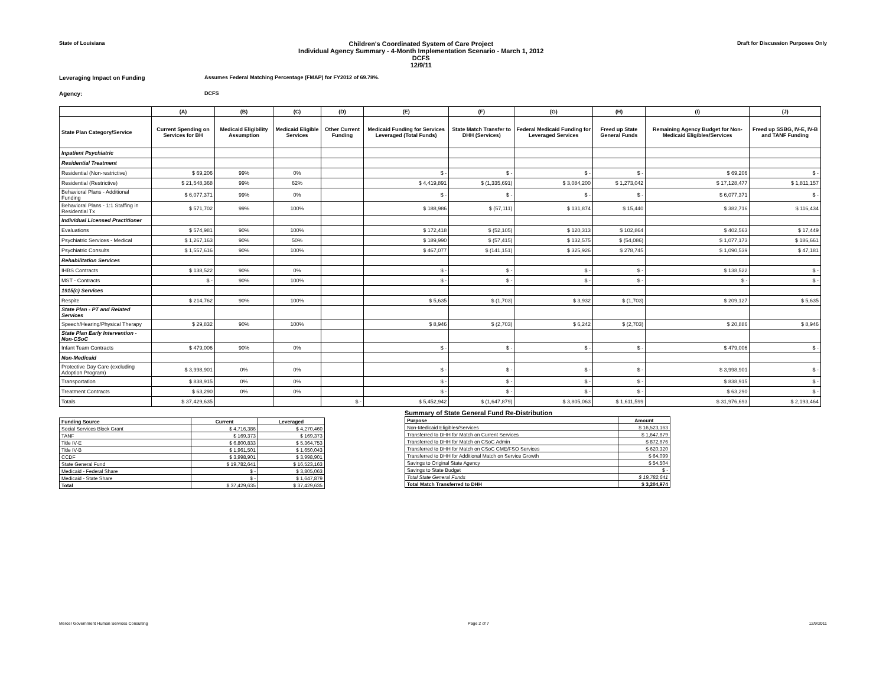State of Louisiana
Children's Coordinated System of Care Project
Individual Agency Summary - 4-Month Implementation Scenario - March 1, 2012
DCFS
12/9/11
Draft for Discussion Purposes Only
Leveraging Impact on Funding Assumes Federal Matching Percentage (FMAP) for FY2012 of 69.78%.
Agency: DCFS
| | (A) | (B) | (C) | (D) | (E) | (F) | (G) | (H) | (I) | (J) |
| --- | --- | --- | --- | --- | --- | --- | --- | --- | --- | --- |
| State Plan Category/Service | Current Spending on Services for BH | Medicaid Eligibility Assumption | Medicaid Eligible Services | Other Current Funding | Medicaid Funding for Services Leveraged (Total Funds) | State Match Transfer to DHH (Services) | Federal Medicaid Funding for Leveraged Services | Freed up State General Funds | Remaining Agency Budget for Non-Medicaid Eligibles/Services | Freed up SSBG, IV-E, IV-B and TANF Funding |
| Inpatient Psychiatric | | | | | | | | | | |
| Residential Treatment | | | | | | | | | | |
| Residential (Non-restrictive) | $ 69,206 | 99% | 0% | | $ - | $ - | $ - | $ - | $ 69,206 | $ - |
| Residential (Restrictive) | $ 21,548,368 | 99% | 62% | | $ 4,419,891 | $ (1,335,691) | $ 3,084,200 | $ 1,273,042 | $ 17,128,477 | $ 1,811,157 |
| Behavioral Plans - Additional Funding | $ 6,077,371 | 99% | 0% | | $ - | $ - | $ - | $ - | $ 6,077,371 | $ - |
| Behavioral Plans - 1:1 Staffing in Residential Tx | $ 571,702 | 99% | 100% | | $ 188,986 | $ (57,111) | $ 131,874 | $ 15,440 | $ 382,716 | $ 116,434 |
| Individual Licensed Practitioner | | | | | | | | | | |
| Evaluations | $ 574,981 | 90% | 100% | | $ 172,418 | $ (52,105) | $ 120,313 | $ 102,864 | $ 402,563 | $ 17,449 |
| Psychiatric Services - Medical | $ 1,267,163 | 90% | 50% | | $ 189,990 | $ (57,415) | $ 132,575 | $ (54,086) | $ 1,077,173 | $ 186,661 |
| Psychiatric Consults | $ 1,557,616 | 90% | 100% | | $ 467,077 | $ (141,151) | $ 325,926 | $ 278,745 | $ 1,090,539 | $ 47,181 |
| Rehabilitation Services | | | | | | | | | | |
| IHBS Contracts | $ 138,522 | 90% | 0% | | $ - | $ - | $ - | $ - | $ 138,522 | $ - |
| MST - Contracts | $ - | 90% | 100% | | $ - | $ - | $ - | $ - | $ - | $ - |
| 1915(c) Services | | | | | | | | | | |
| Respite | $ 214,762 | 90% | 100% | | $ 5,635 | $ (1,703) | $ 3,932 | $ (1,703) | $ 209,127 | $ 5,635 |
| State Plan - PT and Related Services | | | | | | | | | | |
| Speech/Hearing/Physical Therapy | $ 29,832 | 90% | 100% | | $ 8,946 | $ (2,703) | $ 6,242 | $ (2,703) | $ 20,886 | $ 8,946 |
| State Plan Early Intervention - Non-CSoC | | | | | | | | | | |
| Infant Team Contracts | $ 479,006 | 90% | 0% | | $ - | $ - | $ - | $ - | $ 479,006 | $ - |
| Non-Medicaid | | | | | | | | | | |
| Protective Day Care (excluding Adoption Program) | $ 3,998,901 | 0% | 0% | | $ - | $ - | $ - | $ - | $ 3,998,901 | $ - |
| Transportation | $ 838,915 | 0% | 0% | | $ - | $ - | $ - | $ - | $ 838,915 | $ - |
| Treatment Contracts | $ 63,290 | 0% | 0% | | $ - | $ - | $ - | $ - | $ 63,290 | $ - |
| Totals | $ 37,429,635 | | | $ - | $ 5,452,942 | $ (1,647,879) | $ 3,805,063 | $ 1,611,599 | $ 31,976,693 | $ 2,193,464 |
| Funding Source | Current | Leveraged |
| --- | --- | --- |
| Social Services Block Grant | $ 4,716,386 | $ 4,270,460 |
| TANF | $ 169,373 | $ 169,373 |
| Title IV-E | $ 6,800,833 | $ 5,364,753 |
| Title IV-B | $ 1,961,501 | $ 1,650,043 |
| CCDF | $ 3,998,901 | $ 3,998,901 |
| State General Fund | $ 19,782,641 | $ 16,523,163 |
| Medicaid - Federal Share | $ - | $ 3,805,063 |
| Medicaid - State Share | $ - | $ 1,647,879 |
| Total | $ 37,429,635 | $ 37,429,635 |
Summary of State General Fund Re-Distribution
| Purpose | Amount |
| --- | --- |
| Non-Medicaid Eligibles/Services | $ 16,523,163 |
| Transferred to DHH for Match on Current Services | $ 1,647,879 |
| Transferred to DHH for Match on CSoC Admin | $ 872,676 |
| Transferred to DHH for Match on CSoC CME/FSO Services | $ 620,320 |
| Transferred to DHH for Additional Match on Service Growth | $ 64,099 |
| Savings to Original State Agency | $ 54,504 |
| Savings to State Budget | $ - |
| Total State General Funds | $ 19,782,641 |
| Total Match Transferred to DHH | $ 3,204,974 |
Mercer Government Human Services Consulting Page 2 of 7 12/9/2011